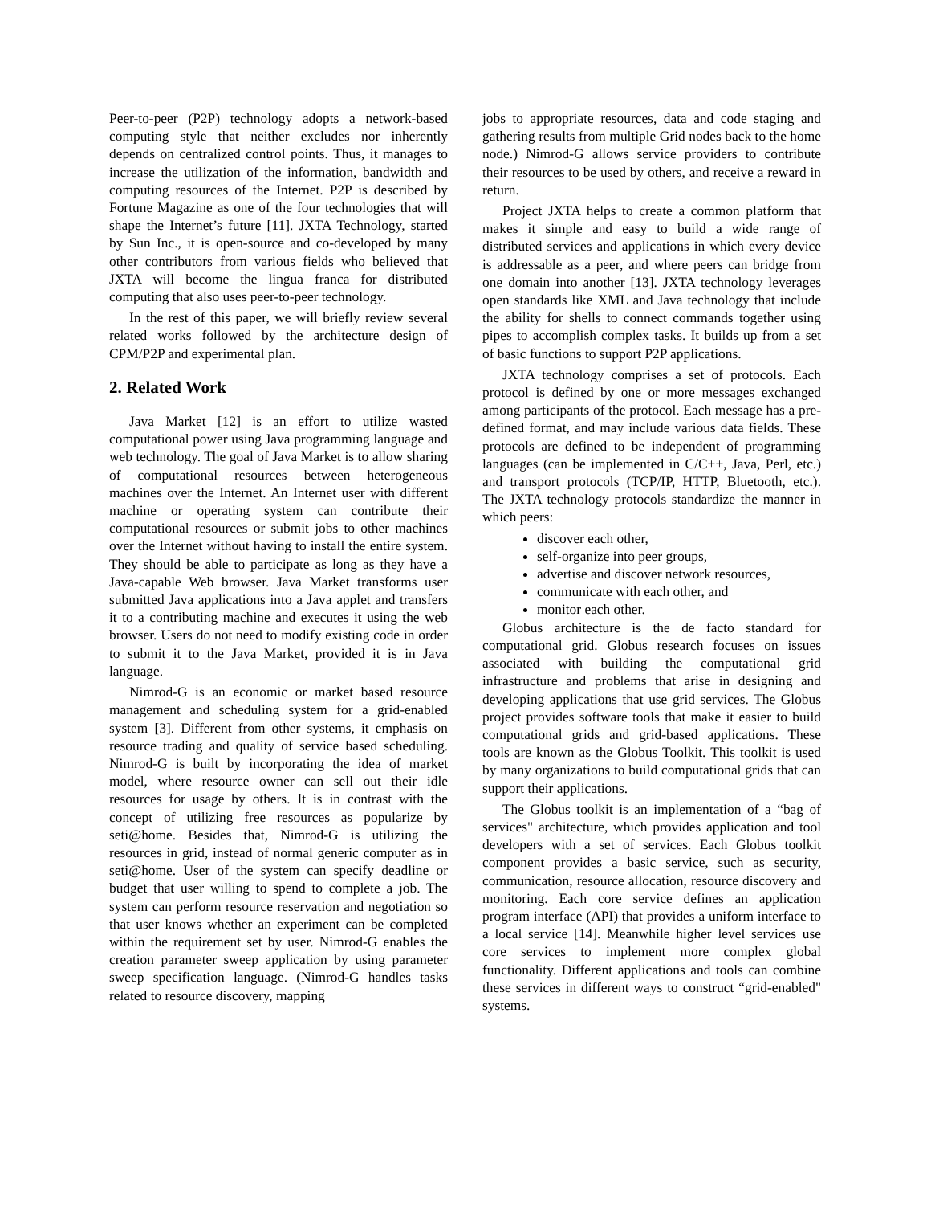Peer-to-peer (P2P) technology adopts a network-based computing style that neither excludes nor inherently depends on centralized control points. Thus, it manages to increase the utilization of the information, bandwidth and computing resources of the Internet. P2P is described by Fortune Magazine as one of the four technologies that will shape the Internet’s future [11]. JXTA Technology, started by Sun Inc., it is open-source and co-developed by many other contributors from various fields who believed that JXTA will become the lingua franca for distributed computing that also uses peer-to-peer technology.
In the rest of this paper, we will briefly review several related works followed by the architecture design of CPM/P2P and experimental plan.
2. Related Work
Java Market [12] is an effort to utilize wasted computational power using Java programming language and web technology. The goal of Java Market is to allow sharing of computational resources between heterogeneous machines over the Internet. An Internet user with different machine or operating system can contribute their computational resources or submit jobs to other machines over the Internet without having to install the entire system. They should be able to participate as long as they have a Java-capable Web browser. Java Market transforms user submitted Java applications into a Java applet and transfers it to a contributing machine and executes it using the web browser. Users do not need to modify existing code in order to submit it to the Java Market, provided it is in Java language.
Nimrod-G is an economic or market based resource management and scheduling system for a grid-enabled system [3]. Different from other systems, it emphasis on resource trading and quality of service based scheduling. Nimrod-G is built by incorporating the idea of market model, where resource owner can sell out their idle resources for usage by others. It is in contrast with the concept of utilizing free resources as popularize by seti@home. Besides that, Nimrod-G is utilizing the resources in grid, instead of normal generic computer as in seti@home. User of the system can specify deadline or budget that user willing to spend to complete a job. The system can perform resource reservation and negotiation so that user knows whether an experiment can be completed within the requirement set by user. Nimrod-G enables the creation parameter sweep application by using parameter sweep specification language. (Nimrod-G handles tasks related to resource discovery, mapping
jobs to appropriate resources, data and code staging and gathering results from multiple Grid nodes back to the home node.) Nimrod-G allows service providers to contribute their resources to be used by others, and receive a reward in return.
Project JXTA helps to create a common platform that makes it simple and easy to build a wide range of distributed services and applications in which every device is addressable as a peer, and where peers can bridge from one domain into another [13]. JXTA technology leverages open standards like XML and Java technology that include the ability for shells to connect commands together using pipes to accomplish complex tasks. It builds up from a set of basic functions to support P2P applications.
JXTA technology comprises a set of protocols. Each protocol is defined by one or more messages exchanged among participants of the protocol. Each message has a pre-defined format, and may include various data fields. These protocols are defined to be independent of programming languages (can be implemented in C/C++, Java, Perl, etc.) and transport protocols (TCP/IP, HTTP, Bluetooth, etc.). The JXTA technology protocols standardize the manner in which peers:
discover each other,
self-organize into peer groups,
advertise and discover network resources,
communicate with each other, and
monitor each other.
Globus architecture is the de facto standard for computational grid. Globus research focuses on issues associated with building the computational grid infrastructure and problems that arise in designing and developing applications that use grid services. The Globus project provides software tools that make it easier to build computational grids and grid-based applications. These tools are known as the Globus Toolkit. This toolkit is used by many organizations to build computational grids that can support their applications.
The Globus toolkit is an implementation of a “bag of services" architecture, which provides application and tool developers with a set of services. Each Globus toolkit component provides a basic service, such as security, communication, resource allocation, resource discovery and monitoring. Each core service defines an application program interface (API) that provides a uniform interface to a local service [14]. Meanwhile higher level services use core services to implement more complex global functionality. Different applications and tools can combine these services in different ways to construct “grid-enabled" systems.